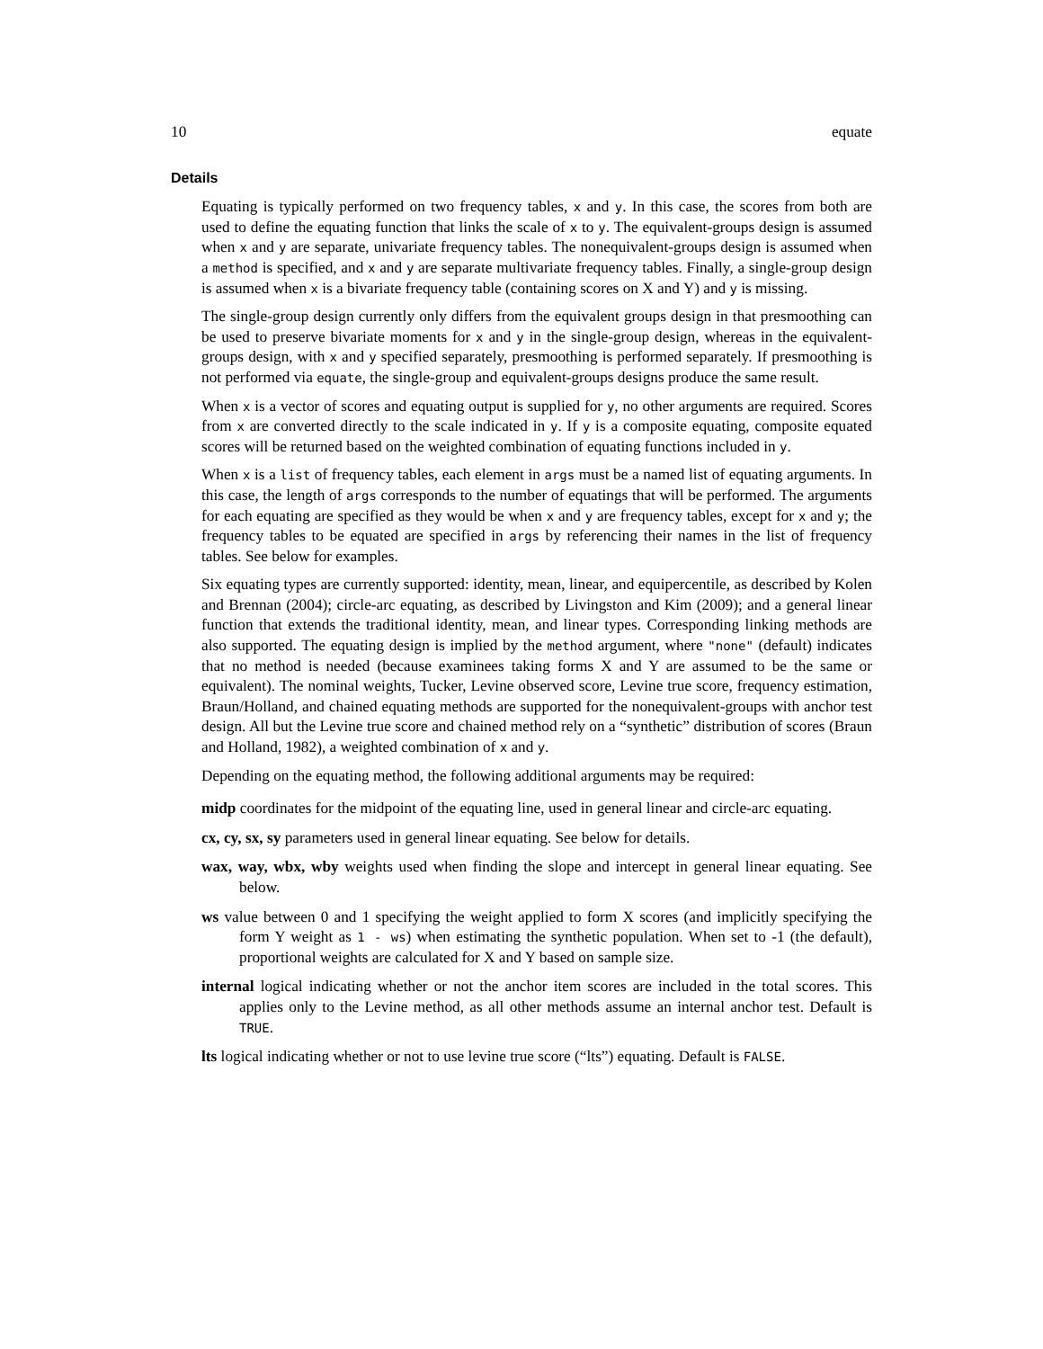10 equate
Details
Equating is typically performed on two frequency tables, x and y. In this case, the scores from both are used to define the equating function that links the scale of x to y. The equivalent-groups design is assumed when x and y are separate, univariate frequency tables. The nonequivalent-groups design is assumed when a method is specified, and x and y are separate multivariate frequency tables. Finally, a single-group design is assumed when x is a bivariate frequency table (containing scores on X and Y) and y is missing.
The single-group design currently only differs from the equivalent groups design in that presmoothing can be used to preserve bivariate moments for x and y in the single-group design, whereas in the equivalent-groups design, with x and y specified separately, presmoothing is performed separately. If presmoothing is not performed via equate, the single-group and equivalent-groups designs produce the same result.
When x is a vector of scores and equating output is supplied for y, no other arguments are required. Scores from x are converted directly to the scale indicated in y. If y is a composite equating, composite equated scores will be returned based on the weighted combination of equating functions included in y.
When x is a list of frequency tables, each element in args must be a named list of equating arguments. In this case, the length of args corresponds to the number of equatings that will be performed. The arguments for each equating are specified as they would be when x and y are frequency tables, except for x and y; the frequency tables to be equated are specified in args by referencing their names in the list of frequency tables. See below for examples.
Six equating types are currently supported: identity, mean, linear, and equipercentile, as described by Kolen and Brennan (2004); circle-arc equating, as described by Livingston and Kim (2009); and a general linear function that extends the traditional identity, mean, and linear types. Corresponding linking methods are also supported. The equating design is implied by the method argument, where "none" (default) indicates that no method is needed (because examinees taking forms X and Y are assumed to be the same or equivalent). The nominal weights, Tucker, Levine observed score, Levine true score, frequency estimation, Braun/Holland, and chained equating methods are supported for the nonequivalent-groups with anchor test design. All but the Levine true score and chained method rely on a “synthetic” distribution of scores (Braun and Holland, 1982), a weighted combination of x and y.
Depending on the equating method, the following additional arguments may be required:
midp
coordinates for the midpoint of the equating line, used in general linear and circle-arc equating.
cx, cy, sx, sy
parameters used in general linear equating. See below for details.
wax, way, wbx, wby
weights used when finding the slope and intercept in general linear equating. See below.
ws
value between 0 and 1 specifying the weight applied to form X scores (and implicitly specifying the form Y weight as 1 - ws) when estimating the synthetic population. When set to -1 (the default), proportional weights are calculated for X and Y based on sample size.
internal
logical indicating whether or not the anchor item scores are included in the total scores. This applies only to the Levine method, as all other methods assume an internal anchor test. Default is TRUE.
lts
logical indicating whether or not to use levine true score (“lts”) equating. Default is FALSE.